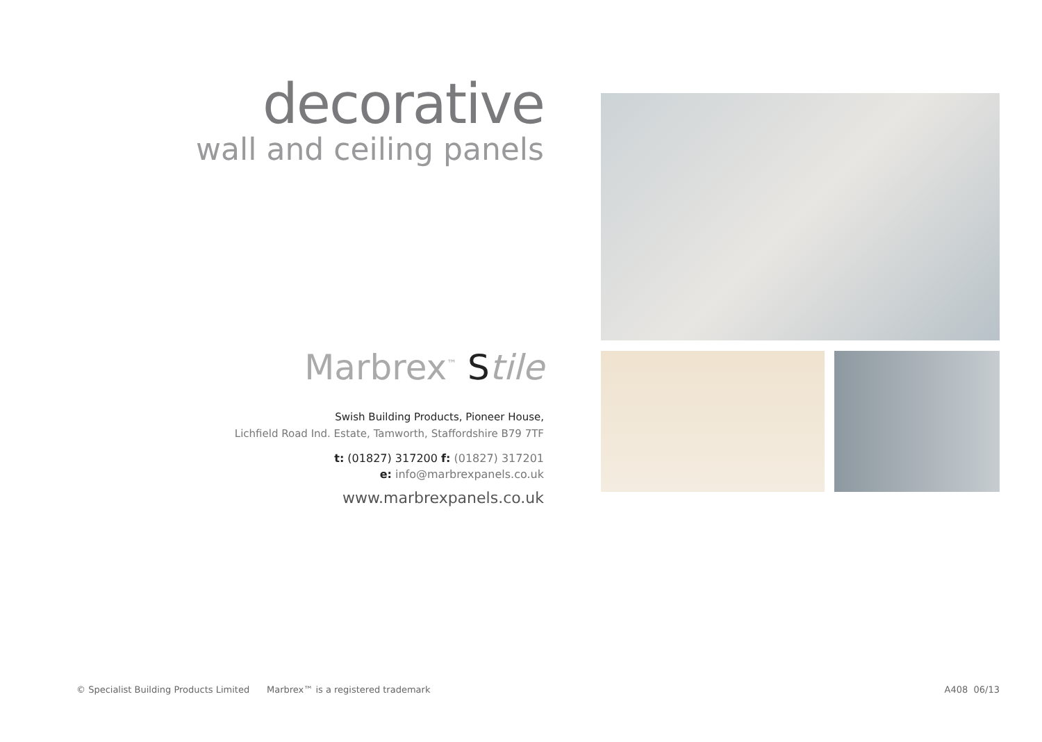decorative
wall and ceiling panels
Marbrex<sup>™</sup> Stile
Swish Building Products, Pioneer House,
Lichfield Road Ind. Estate, Tamworth, Staffordshire B79 7TF
t: (01827) 317200 f: (01827) 317201
e: info@marbrexpanels.co.uk
www.marbrexpanels.co.uk
© Specialist Building Products Limited Marbrex™ is a registered trademark A408 06/13